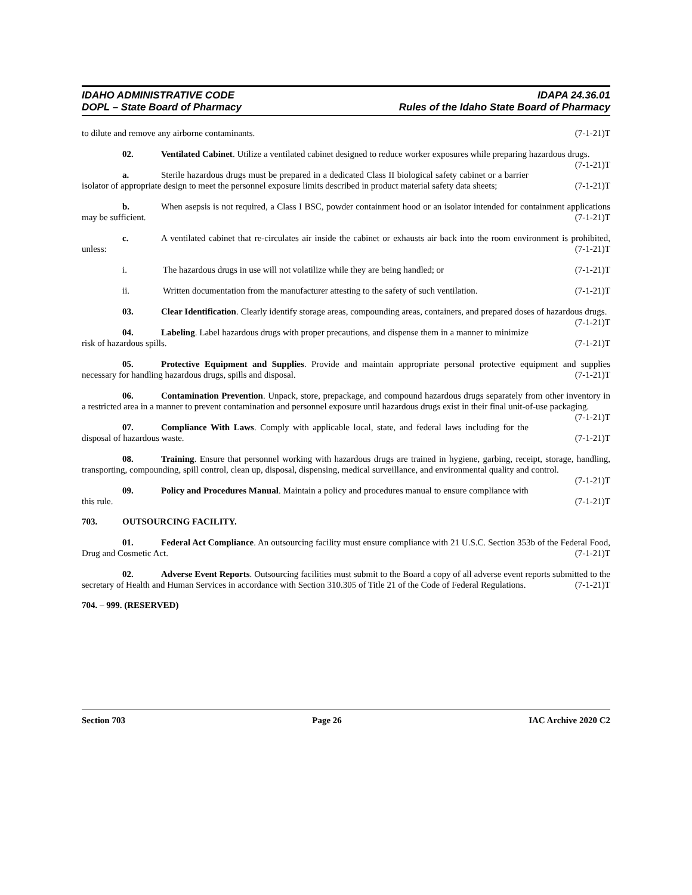IDAHO ADMINISTRATIVE CODE
DOPL – State Board of Pharmacy
IDAPA 24.36.01
Rules of the Idaho State Board of Pharmacy
to dilute and remove any airborne contaminants. (7-1-21)T
02. Ventilated Cabinet. Utilize a ventilated cabinet designed to reduce worker exposures while preparing hazardous drugs. (7-1-21)T
a. Sterile hazardous drugs must be prepared in a dedicated Class II biological safety cabinet or a barrier isolator of appropriate design to meet the personnel exposure limits described in product material safety data sheets; (7-1-21)T
b. When asepsis is not required, a Class I BSC, powder containment hood or an isolator intended for containment applications may be sufficient. (7-1-21)T
c. A ventilated cabinet that re-circulates air inside the cabinet or exhausts air back into the room environment is prohibited, unless: (7-1-21)T
i. The hazardous drugs in use will not volatilize while they are being handled; or (7-1-21)T
ii. Written documentation from the manufacturer attesting to the safety of such ventilation. (7-1-21)T
03. Clear Identification. Clearly identify storage areas, compounding areas, containers, and prepared doses of hazardous drugs. (7-1-21)T
04. Labeling. Label hazardous drugs with proper precautions, and dispense them in a manner to minimize risk of hazardous spills. (7-1-21)T
05. Protective Equipment and Supplies. Provide and maintain appropriate personal protective equipment and supplies necessary for handling hazardous drugs, spills and disposal. (7-1-21)T
06. Contamination Prevention. Unpack, store, prepackage, and compound hazardous drugs separately from other inventory in a restricted area in a manner to prevent contamination and personnel exposure until hazardous drugs exist in their final unit-of-use packaging. (7-1-21)T
07. Compliance With Laws. Comply with applicable local, state, and federal laws including for the disposal of hazardous waste. (7-1-21)T
08. Training. Ensure that personnel working with hazardous drugs are trained in hygiene, garbing, receipt, storage, handling, transporting, compounding, spill control, clean up, disposal, dispensing, medical surveillance, and environmental quality and control. (7-1-21)T
09. Policy and Procedures Manual. Maintain a policy and procedures manual to ensure compliance with this rule. (7-1-21)T
703. OUTSOURCING FACILITY.
01. Federal Act Compliance. An outsourcing facility must ensure compliance with 21 U.S.C. Section 353b of the Federal Food, Drug and Cosmetic Act. (7-1-21)T
02. Adverse Event Reports. Outsourcing facilities must submit to the Board a copy of all adverse event reports submitted to the secretary of Health and Human Services in accordance with Section 310.305 of Title 21 of the Code of Federal Regulations. (7-1-21)T
704. – 999. (RESERVED)
Section 703 Page 26 IAC Archive 2020 C2